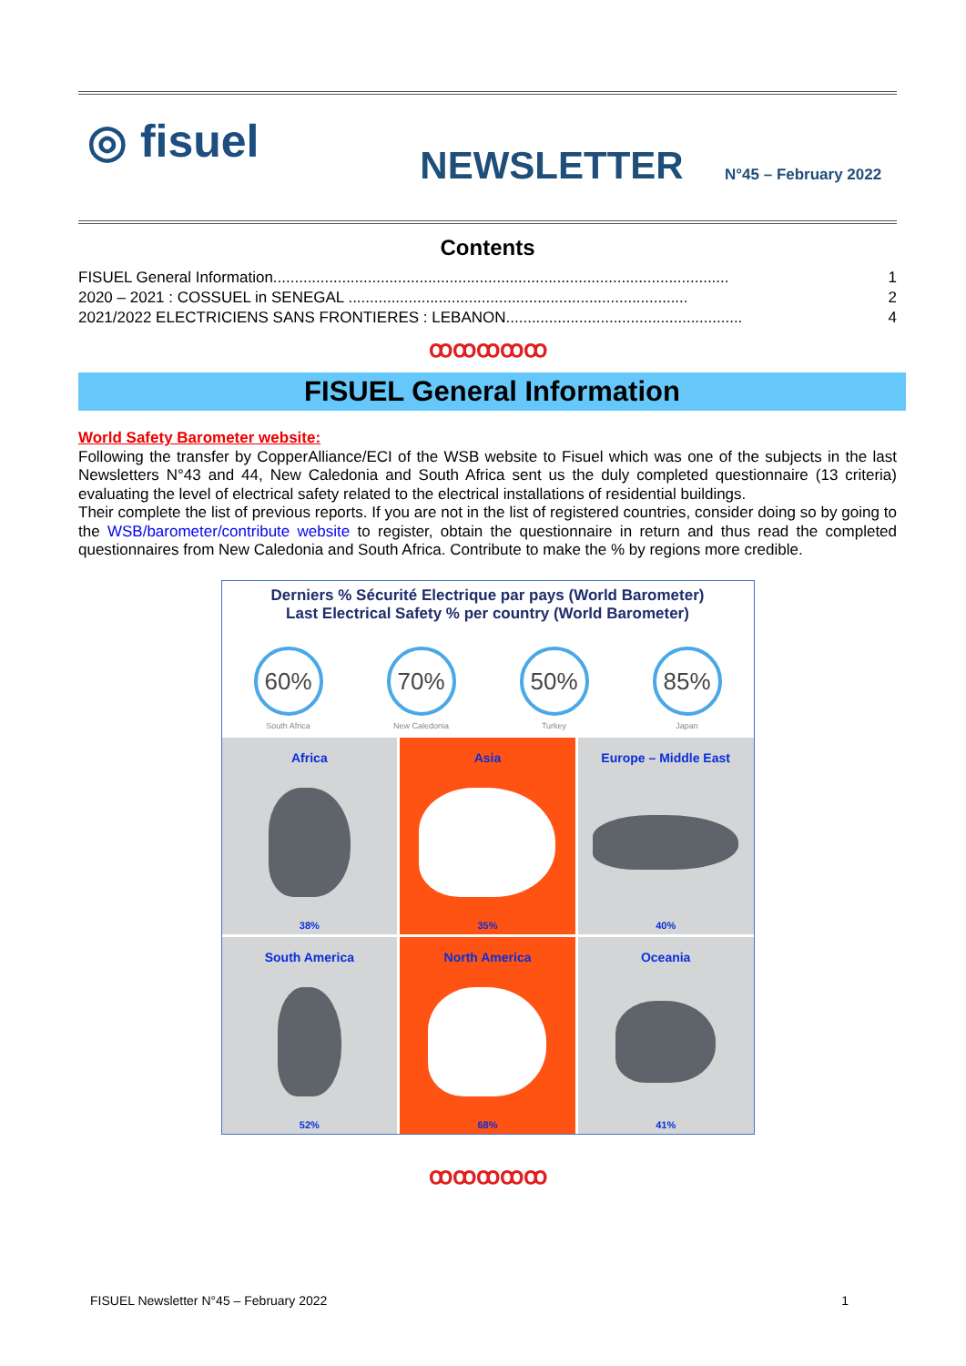◎ fisuel
NEWSLETTER
N°45 – February 2022
Contents
FISUEL General Information.......................................................................................................... 1
2020 – 2021 : COSSUEL in SENEGAL ............................................................................... 2
2021/2022 ELECTRICIENS SANS FRONTIERES : LEBANON....................................................... 4
ꝏꝏꝏꝏꝏ
FISUEL General Information
World Safety Barometer website:
Following the transfer by CopperAlliance/ECI of the WSB website to Fisuel which was one of the subjects in the last Newsletters N°43 and 44, New Caledonia and South Africa sent us the duly completed questionnaire (13 criteria) evaluating the level of electrical safety related to the electrical installations of residential buildings.
Their complete the list of previous reports. If you are not in the list of registered countries, consider doing so by going to the WSB/barometer/contribute website to register, obtain the questionnaire in return and thus read the completed questionnaires from New Caledonia and South Africa. Contribute to make the % by regions more credible.
Derniers % Sécurité Electrique par pays (World Barometer)
Last Electrical Safety % per country (World Barometer)
60%
South Africa
70%
New Caledonia
50%
Turkey
85%
Japan
Africa
38%
Asia
35%
Europe – Middle East
40%
South America
52%
North America
68%
Oceania
41%
ꝏꝏꝏꝏꝏ
FISUEL Newsletter N°45 – February 2022 1